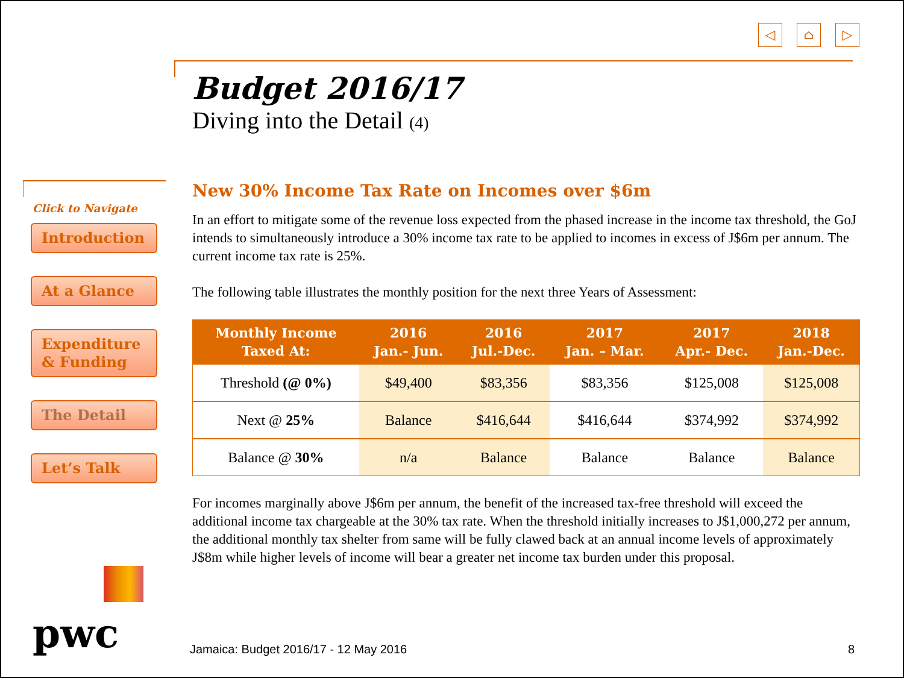◁ ⌂ ▷
Budget 2016/17
Diving into the Detail (4)
Click to Navigate
Introduction
At a Glance
Expenditure & Funding
The Detail
Let’s Talk
New 30% Income Tax Rate on Incomes over $6m
In an effort to mitigate some of the revenue loss expected from the phased increase in the income tax threshold, the GoJ intends to simultaneously introduce a 30% income tax rate to be applied to incomes in excess of J$6m per annum. The current income tax rate is 25%.
The following table illustrates the monthly position for the next three Years of Assessment:
| Monthly Income Taxed At: | 2016 Jan.- Jun. | 2016 Jul.-Dec. | 2017 Jan. – Mar. | 2017 Apr.- Dec. | 2018 Jan.-Dec. |
| --- | --- | --- | --- | --- | --- |
| Threshold (@ 0%) | $49,400 | $83,356 | $83,356 | $125,008 | $125,008 |
| Next @ 25% | Balance | $416,644 | $416,644 | $374,992 | $374,992 |
| Balance @ 30% | n/a | Balance | Balance | Balance | Balance |
For incomes marginally above J$6m per annum, the benefit of the increased tax-free threshold will exceed the additional income tax chargeable at the 30% tax rate. When the threshold initially increases to J$1,000,272 per annum, the additional monthly tax shelter from same will be fully clawed back at an annual income levels of approximately J$8m while higher levels of income will bear a greater net income tax burden under this proposal.
pwc
Jamaica: Budget 2016/17 - 12 May 2016
8